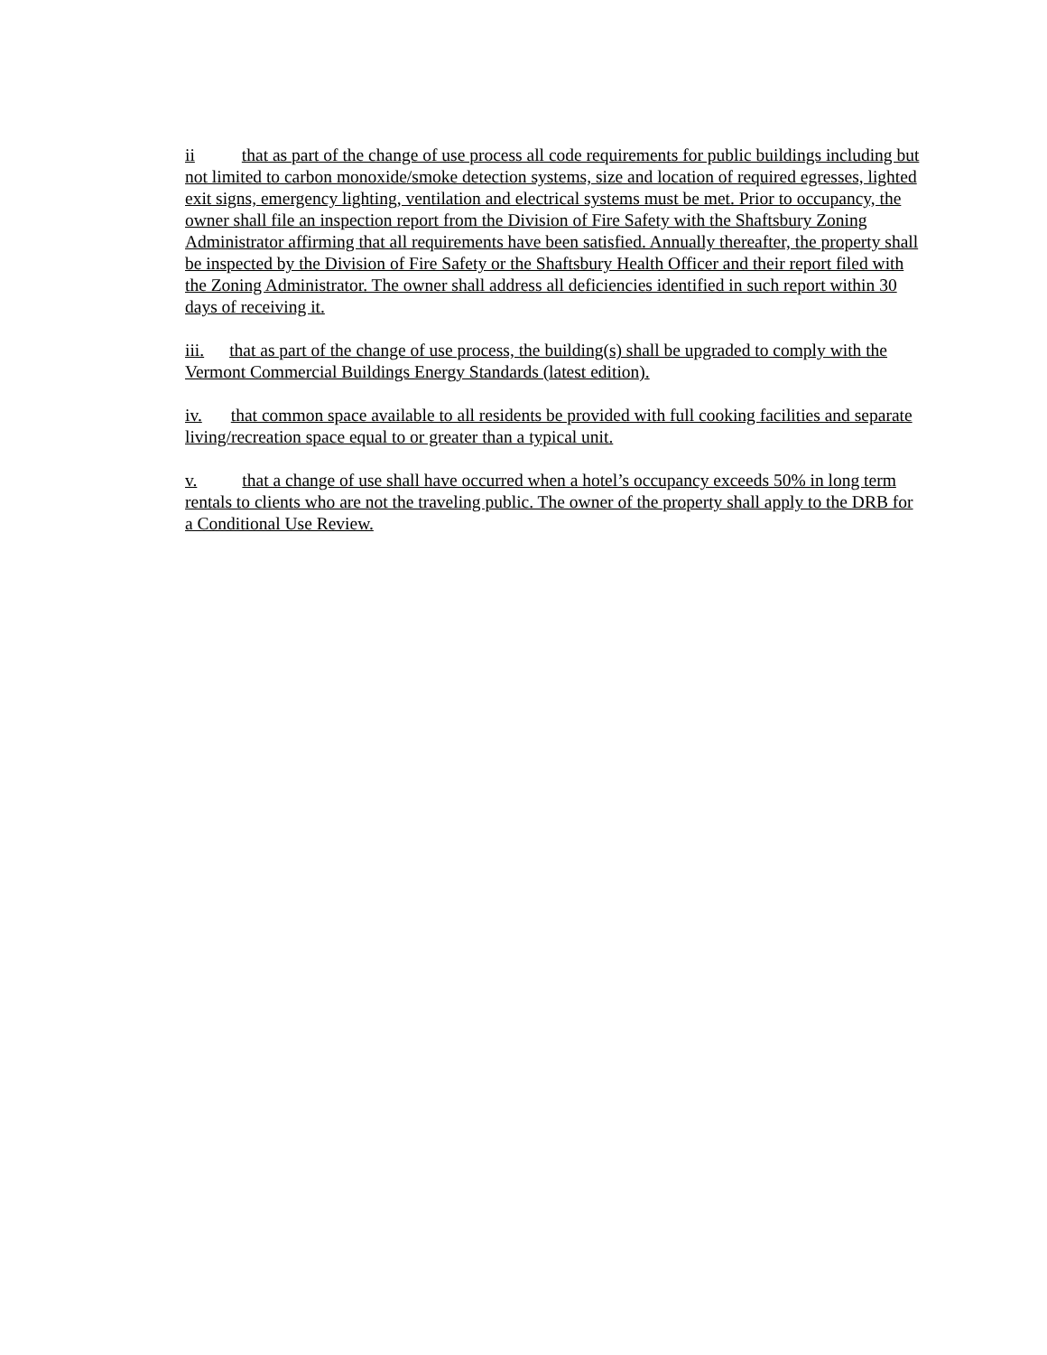ii that as part of the change of use process all code requirements for public buildings including but not limited to carbon monoxide/smoke detection systems, size and location of required egresses, lighted exit signs, emergency lighting, ventilation and electrical systems must be met. Prior to occupancy, the owner shall file an inspection report from the Division of Fire Safety with the Shaftsbury Zoning Administrator affirming that all requirements have been satisfied. Annually thereafter, the property shall be inspected by the Division of Fire Safety or the Shaftsbury Health Officer and their report filed with the Zoning Administrator. The owner shall address all deficiencies identified in such report within 30 days of receiving it.
iii. that as part of the change of use process, the building(s) shall be upgraded to comply with the Vermont Commercial Buildings Energy Standards (latest edition).
iv. that common space available to all residents be provided with full cooking facilities and separate living/recreation space equal to or greater than a typical unit.
v. that a change of use shall have occurred when a hotel’s occupancy exceeds 50% in long term rentals to clients who are not the traveling public. The owner of the property shall apply to the DRB for a Conditional Use Review.